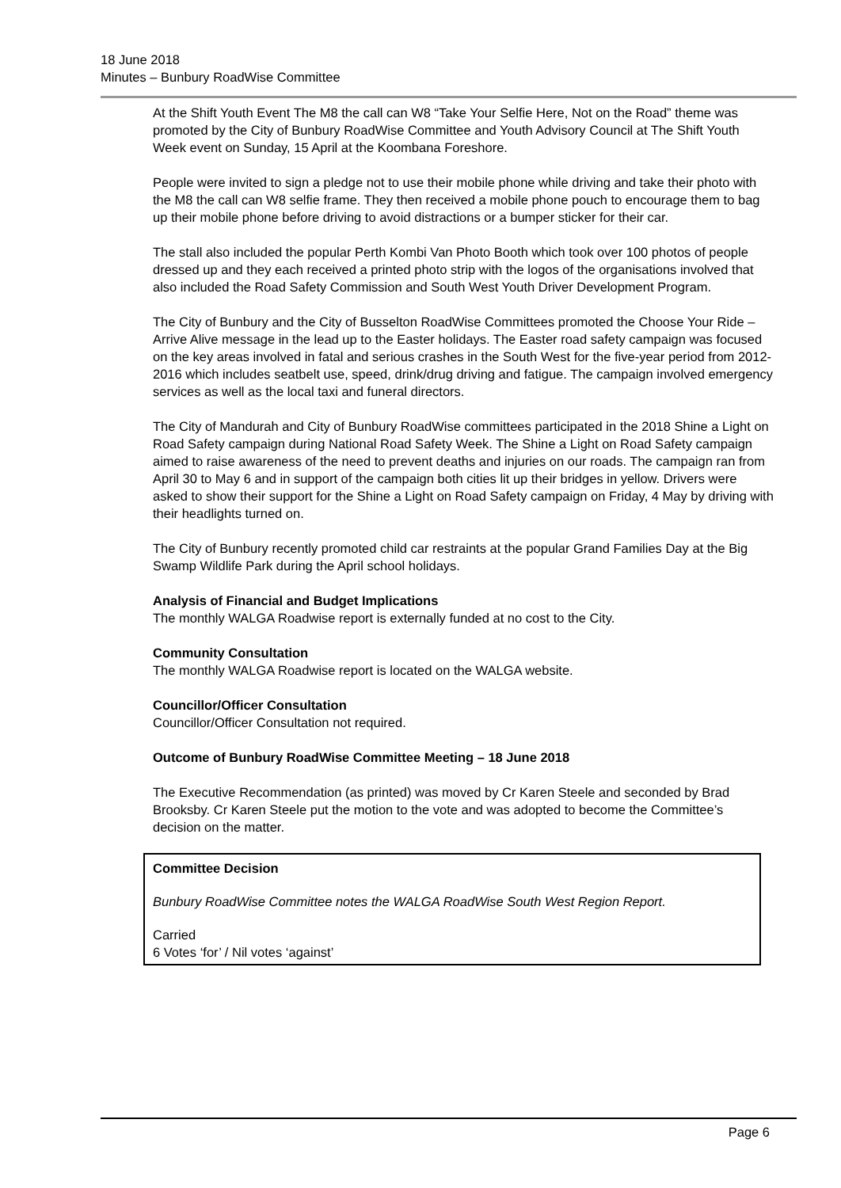18 June 2018
Minutes – Bunbury RoadWise Committee
At the Shift Youth Event The M8 the call can W8 “Take Your Selfie Here, Not on the Road” theme was promoted by the City of Bunbury RoadWise Committee and Youth Advisory Council at The Shift Youth Week event on Sunday, 15 April at the Koombana Foreshore.
People were invited to sign a pledge not to use their mobile phone while driving and take their photo with the M8 the call can W8 selfie frame. They then received a mobile phone pouch to encourage them to bag up their mobile phone before driving to avoid distractions or a bumper sticker for their car.
The stall also included the popular Perth Kombi Van Photo Booth which took over 100 photos of people dressed up and they each received a printed photo strip with the logos of the organisations involved that also included the Road Safety Commission and South West Youth Driver Development Program.
The City of Bunbury and the City of Busselton RoadWise Committees promoted the Choose Your Ride – Arrive Alive message in the lead up to the Easter holidays. The Easter road safety campaign was focused on the key areas involved in fatal and serious crashes in the South West for the five-year period from 2012-2016 which includes seatbelt use, speed, drink/drug driving and fatigue. The campaign involved emergency services as well as the local taxi and funeral directors.
The City of Mandurah and City of Bunbury RoadWise committees participated in the 2018 Shine a Light on Road Safety campaign during National Road Safety Week. The Shine a Light on Road Safety campaign aimed to raise awareness of the need to prevent deaths and injuries on our roads. The campaign ran from April 30 to May 6 and in support of the campaign both cities lit up their bridges in yellow. Drivers were asked to show their support for the Shine a Light on Road Safety campaign on Friday, 4 May by driving with their headlights turned on.
The City of Bunbury recently promoted child car restraints at the popular Grand Families Day at the Big Swamp Wildlife Park during the April school holidays.
Analysis of Financial and Budget Implications
The monthly WALGA Roadwise report is externally funded at no cost to the City.
Community Consultation
The monthly WALGA Roadwise report is located on the WALGA website.
Councillor/Officer Consultation
Councillor/Officer Consultation not required.
Outcome of Bunbury RoadWise Committee Meeting – 18 June 2018
The Executive Recommendation (as printed) was moved by Cr Karen Steele and seconded by Brad Brooksby. Cr Karen Steele put the motion to the vote and was adopted to become the Committee’s decision on the matter.
Committee Decision
Bunbury RoadWise Committee notes the WALGA RoadWise South West Region Report.
Carried
6 Votes ‘for’ / Nil votes ‘against’
Page 6